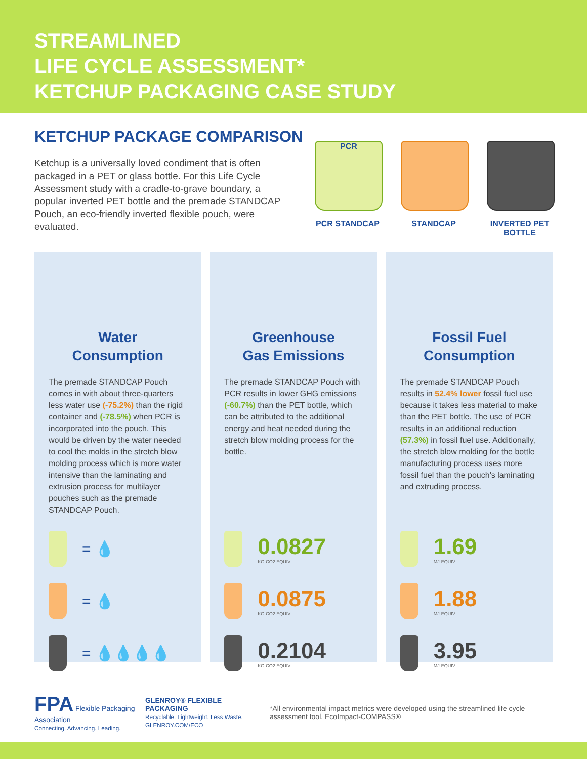STREAMLINED
LIFE CYCLE ASSESSMENT*
KETCHUP PACKAGING CASE STUDY
KETCHUP PACKAGE COMPARISON
Ketchup is a universally loved condiment that is often packaged in a PET or glass bottle. For this Life Cycle Assessment study with a cradle-to-grave boundary, a popular inverted PET bottle and the premade STANDCAP Pouch, an eco-friendly inverted flexible pouch, were evaluated.
PCR
PCR STANDCAP
STANDCAP INVERTED PET BOTTLE
Water
Consumption
The premade STANDCAP Pouch comes in with about three-quarters less water use (-75.2%) than the rigid container and (-78.5%) when PCR is incorporated into the pouch. This would be driven by the water needed to cool the molds in the stretch blow molding process which is more water intensive than the laminating and extrusion process for multilayer pouches such as the premade STANDCAP Pouch.
= 💧
= 💧
= 💧💧💧💧
Greenhouse
Gas Emissions
The premade STANDCAP Pouch with PCR results in lower GHG emissions (-60.7%) than the PET bottle, which can be attributed to the additional energy and heat needed during the stretch blow molding process for the bottle.
0.0827
KG-CO2 EQUIV
0.0875
KG-CO2 EQUIV
0.2104
KG-CO2 EQUIV
Fossil Fuel
Consumption
The premade STANDCAP Pouch results in 52.4% lower fossil fuel use because it takes less material to make than the PET bottle. The use of PCR results in an additional reduction (57.3%) in fossil fuel use. Additionally, the stretch blow molding for the bottle manufacturing process uses more fossil fuel than the pouch's laminating and extruding process.
1.69
MJ-EQUIV
1.88
MJ-EQUIV
3.95
MJ-EQUIV
FPA Flexible Packaging Association
Connecting. Advancing. Leading.
GLENROY® FLEXIBLE PACKAGING
Recyclable. Lightweight. Less Waste. GLENROY.COM/ECO
*All environmental impact metrics were developed using the streamlined life cycle assessment tool, EcoImpact-COMPASS®